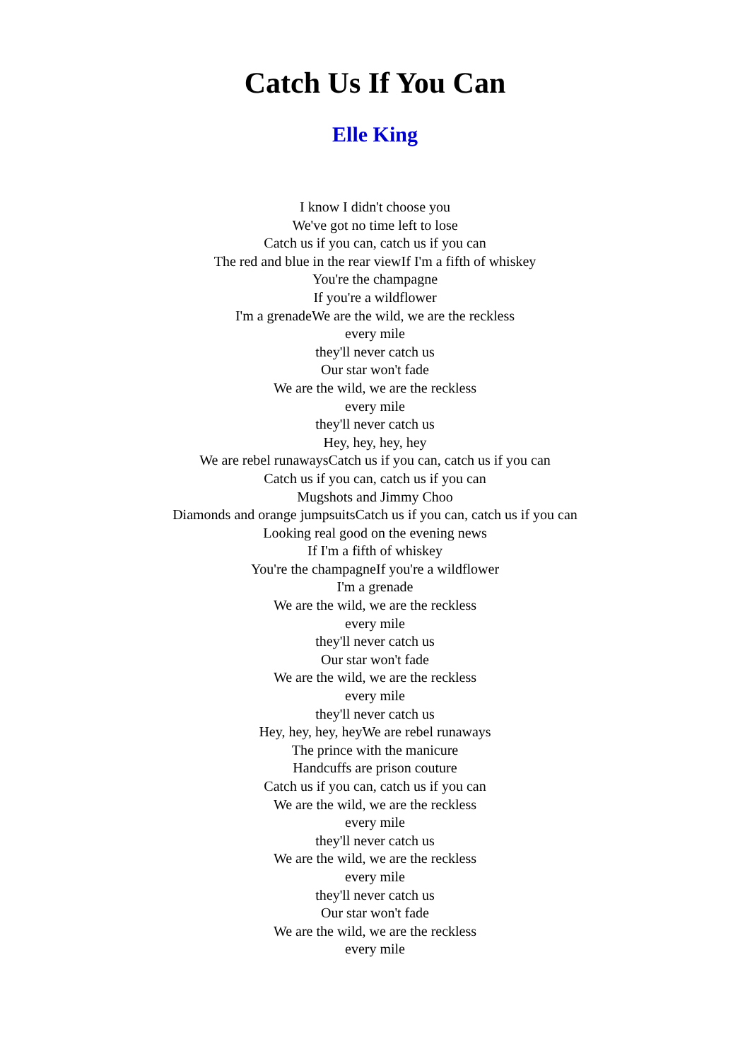Catch Us If You Can
Elle King
I know I didn't choose you
We've got no time left to lose
Catch us if you can, catch us if you can
The red and blue in the rear viewIf I'm a fifth of whiskey
You're the champagne
If you're a wildflower
I'm a grenadeWe are the wild, we are the reckless
every mile
they'll never catch us
Our star won't fade
We are the wild, we are the reckless
every mile
they'll never catch us
Hey, hey, hey, hey
We are rebel runawaysCatch us if you can, catch us if you can
Catch us if you can, catch us if you can
Mugshots and Jimmy Choo
Diamonds and orange jumpsuitsCatch us if you can, catch us if you can
Looking real good on the evening news
If I'm a fifth of whiskey
You're the champagneIf you're a wildflower
I'm a grenade
We are the wild, we are the reckless
every mile
they'll never catch us
Our star won't fade
We are the wild, we are the reckless
every mile
they'll never catch us
Hey, hey, hey, heyWe are rebel runaways
The prince with the manicure
Handcuffs are prison couture
Catch us if you can, catch us if you can
We are the wild, we are the reckless
every mile
they'll never catch us
We are the wild, we are the reckless
every mile
they'll never catch us
Our star won't fade
We are the wild, we are the reckless
every mile